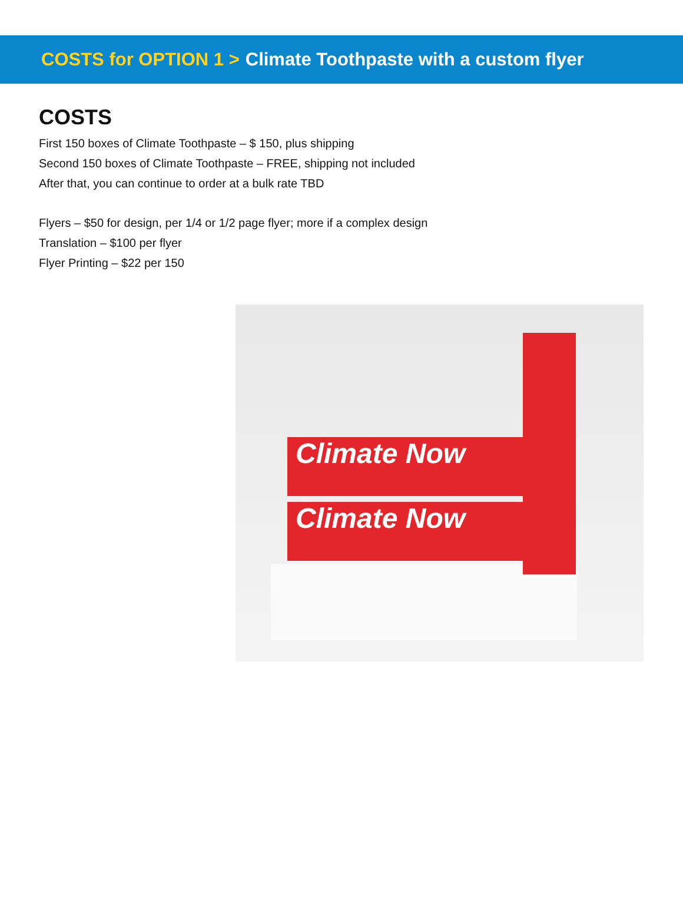COSTS for OPTION 1 > Climate Toothpaste with a custom flyer
COSTS
First 150 boxes of Climate Toothpaste – $ 150, plus shipping
Second 150 boxes of Climate Toothpaste – FREE, shipping not included
After that, you can continue to order at a bulk rate TBD
Flyers – $50 for design, per 1/4 or 1/2 page flyer; more if a complex design
Translation – $100 per flyer
Flyer Printing – $22 per 150
Climate Now
Climate Now